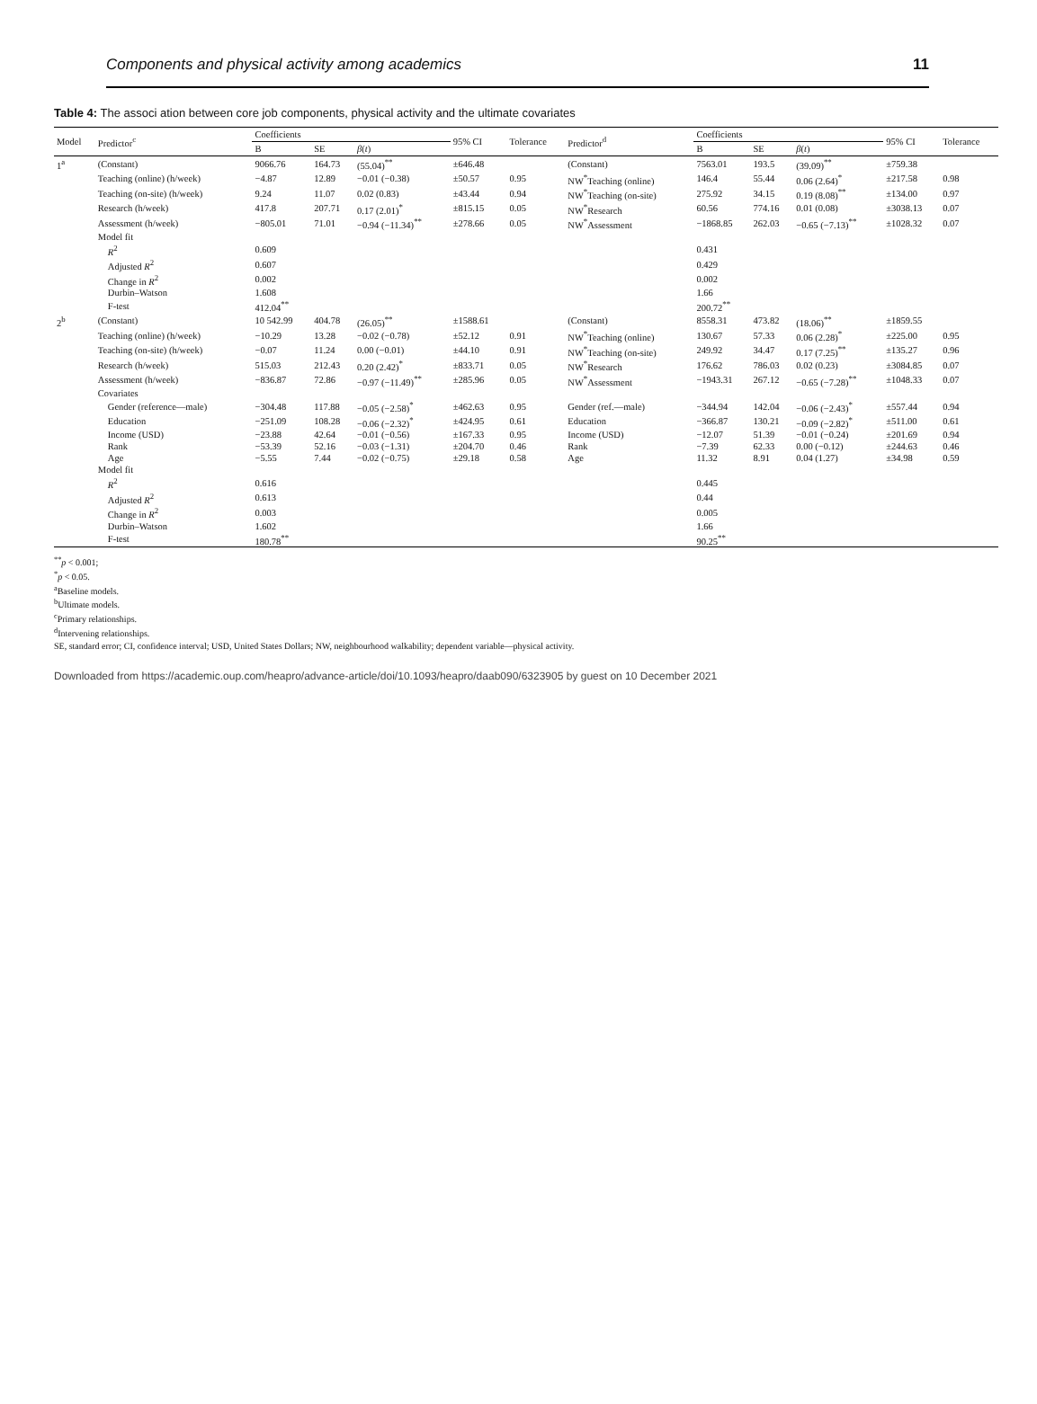Components and physical activity among academics 11
Table 4: The associ ation between core job components, physical activity and the ultimate covariates
| Model | Predictor<sup>c</sup> | Coefficients | | | 95% CI | Tolerance | Predictor<sup>d</sup> | Coefficients | | | 95% CI | Tolerance |
| --- | --- | --- | --- | --- | --- | --- | --- | --- | --- | --- | --- | --- |
| | | B | SE | β ( t ) | | | | B | SE | β ( t ) | | |
| 1<sup>a</sup> | (Constant) | 9066.76 | 164.73 | (55.04)<sup>**</sup> | ±646.48 | | (Constant) | 7563.01 | 193.5 | (39.09)<sup>**</sup> | ±759.38 | |
| | Teaching (online) (h/week) | −4.87 | 12.89 | −0.01 (−0.38) | ±50.57 | 0.95 | NW<sup>*</sup>Teaching (online) | 146.4 | 55.44 | 0.06 (2.64)<sup>*</sup> | ±217.58 | 0.98 |
| | Teaching (on-site) (h/week) | 9.24 | 11.07 | 0.02 (0.83) | ±43.44 | 0.94 | NW<sup>*</sup>Teaching (on-site) | 275.92 | 34.15 | 0.19 (8.08)<sup>**</sup> | ±134.00 | 0.97 |
| | Research (h/week) | 417.8 | 207.71 | 0.17 (2.01)<sup>*</sup> | ±815.15 | 0.05 | NW<sup>*</sup>Research | 60.56 | 774.16 | 0.01 (0.08) | ±3038.13 | 0.07 |
| | Assessment (h/week) | −805.01 | 71.01 | −0.94 (−11.34)<sup>**</sup> | ±278.66 | 0.05 | NW<sup>*</sup>Assessment | −1868.85 | 262.03 | −0.65 (−7.13)<sup>**</sup> | ±1028.32 | 0.07 |
| | Model fit | | | | | | | | | | | |
| | R<sup>2</sup> | 0.609 | | | | | | 0.431 | | | | |
| | Adjusted R<sup>2</sup> | 0.607 | | | | | | 0.429 | | | | |
| | Change in R<sup>2</sup> | 0.002 | | | | | | 0.002 | | | | |
| | Durbin–Watson | 1.608 | | | | | | 1.66 | | | | |
| | F-test | 412.04<sup>**</sup> | | | | | | 200.72<sup>**</sup> | | | | |
| 2<sup>b</sup> | (Constant) | 10 542.99 | 404.78 | (26.05)<sup>**</sup> | ±1588.61 | | (Constant) | 8558.31 | 473.82 | (18.06)<sup>**</sup> | ±1859.55 | |
| | Teaching (online) (h/week) | −10.29 | 13.28 | −0.02 (−0.78) | ±52.12 | 0.91 | NW<sup>*</sup>Teaching (online) | 130.67 | 57.33 | 0.06 (2.28)<sup>*</sup> | ±225.00 | 0.95 |
| | Teaching (on-site) (h/week) | −0.07 | 11.24 | 0.00 (−0.01) | ±44.10 | 0.91 | NW<sup>*</sup>Teaching (on-site) | 249.92 | 34.47 | 0.17 (7.25)<sup>**</sup> | ±135.27 | 0.96 |
| | Research (h/week) | 515.03 | 212.43 | 0.20 (2.42)<sup>*</sup> | ±833.71 | 0.05 | NW<sup>*</sup>Research | 176.62 | 786.03 | 0.02 (0.23) | ±3084.85 | 0.07 |
| | Assessment (h/week) | −836.87 | 72.86 | −0.97 (−11.49)<sup>**</sup> | ±285.96 | 0.05 | NW<sup>*</sup>Assessment | −1943.31 | 267.12 | −0.65 (−7.28)<sup>**</sup> | ±1048.33 | 0.07 |
| | Covariates | | | | | | | | | | | |
| | Gender (reference—male) | −304.48 | 117.88 | −0.05 (−2.58)<sup>*</sup> | ±462.63 | 0.95 | Gender (ref.—male) | −344.94 | 142.04 | −0.06 (−2.43)<sup>*</sup> | ±557.44 | 0.94 |
| | Education | −251.09 | 108.28 | −0.06 (−2.32)<sup>*</sup> | ±424.95 | 0.61 | Education | −366.87 | 130.21 | −0.09 (−2.82)<sup>*</sup> | ±511.00 | 0.61 |
| | Income (USD) | −23.88 | 42.64 | −0.01 (−0.56) | ±167.33 | 0.95 | Income (USD) | −12.07 | 51.39 | −0.01 (−0.24) | ±201.69 | 0.94 |
| | Rank | −53.39 | 52.16 | −0.03 (−1.31) | ±204.70 | 0.46 | Rank | −7.39 | 62.33 | 0.00 (−0.12) | ±244.63 | 0.46 |
| | Age | −5.55 | 7.44 | −0.02 (−0.75) | ±29.18 | 0.58 | Age | 11.32 | 8.91 | 0.04 (1.27) | ±34.98 | 0.59 |
| | Model fit | | | | | | | | | | | |
| | R<sup>2</sup> | 0.616 | | | | | | 0.445 | | | | |
| | Adjusted R<sup>2</sup> | 0.613 | | | | | | 0.44 | | | | |
| | Change in R<sup>2</sup> | 0.003 | | | | | | 0.005 | | | | |
| | Durbin–Watson | 1.602 | | | | | | 1.66 | | | | |
| | F-test | 180.78<sup>**</sup> | | | | | | 90.25<sup>**</sup> | | | | |
<sup>**</sup> p < 0.001;
<sup>*</sup> p < 0.05.
<sup>a</sup> Baseline models.
<sup>b</sup> Ultimate models.
<sup>c</sup> Primary relationships.
<sup>d</sup> Intervening relationships.
SE, standard error; CI, confidence interval; USD, United States Dollars; NW, neighbourhood walkability; dependent variable—physical activity.
Downloaded from https://academic.oup.com/heapro/advance-article/doi/10.1093/heapro/daab090/6323905 by guest on 10 December 2021